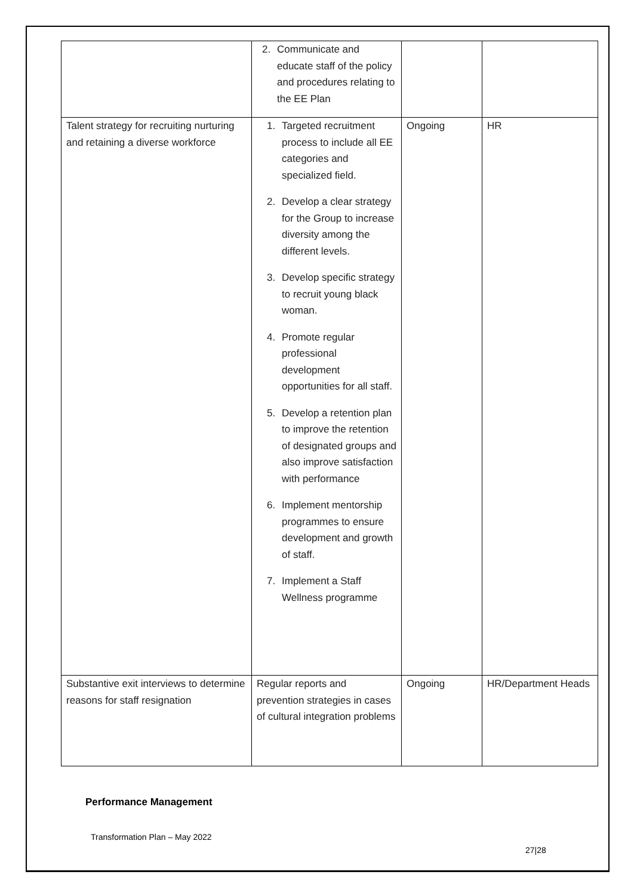| | 2. Communicate and educate staff of the policy and procedures relating to the EE Plan | | |
| Talent strategy for recruiting nurturing and retaining a diverse workforce | 1. Targeted recruitment process to include all EE categories and specialized field. 2. Develop a clear strategy for the Group to increase diversity among the different levels. 3. Develop specific strategy to recruit young black woman. 4. Promote regular professional development opportunities for all staff. 5. Develop a retention plan to improve the retention of designated groups and also improve satisfaction with performance 6. Implement mentorship programmes to ensure development and growth of staff. 7. Implement a Staff Wellness programme | Ongoing | HR |
| Substantive exit interviews to determine reasons for staff resignation | Regular reports and prevention strategies in cases of cultural integration problems | Ongoing | HR/Department Heads |
Performance Management
Transformation Plan – May 2022
27|28